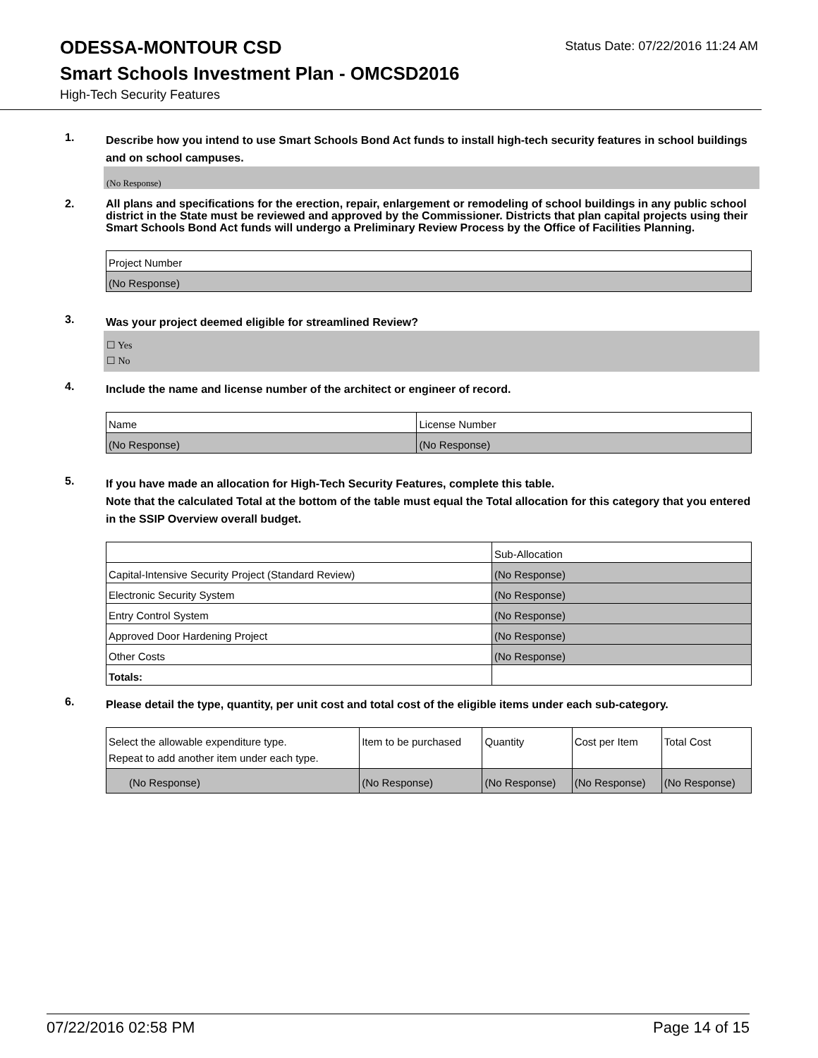ODESSA-MONTOUR CSD
Status Date: 07/22/2016 11:24 AM
Smart Schools Investment Plan - OMCSD2016
High-Tech Security Features
1.
Describe how you intend to use Smart Schools Bond Act funds to install high-tech security features in school buildings and on school campuses.
(No Response)
2.
All plans and specifications for the erection, repair, enlargement or remodeling of school buildings in any public school district in the State must be reviewed and approved by the Commissioner. Districts that plan capital projects using their Smart Schools Bond Act funds will undergo a Preliminary Review Process by the Office of Facilities Planning.
| Project Number |
| (No Response) |
3.
Was your project deemed eligible for streamlined Review?
☐ Yes
☐ No
4.
Include the name and license number of the architect or engineer of record.
| Name | License Number |
| (No Response) | (No Response) |
5.
If you have made an allocation for High-Tech Security Features, complete this table.
Note that the calculated Total at the bottom of the table must equal the Total allocation for this category that you entered in the SSIP Overview overall budget.
| | Sub-Allocation |
| Capital-Intensive Security Project (Standard Review) | (No Response) |
| Electronic Security System | (No Response) |
| Entry Control System | (No Response) |
| Approved Door Hardening Project | (No Response) |
| Other Costs | (No Response) |
| Totals: | |
6.
Please detail the type, quantity, per unit cost and total cost of the eligible items under each sub-category.
| Select the allowable expenditure type. Repeat to add another item under each type. | Item to be purchased | Quantity | Cost per Item | Total Cost |
| (No Response) | (No Response) | (No Response) | (No Response) | (No Response) |
07/22/2016 02:58 PM Page 14 of 15